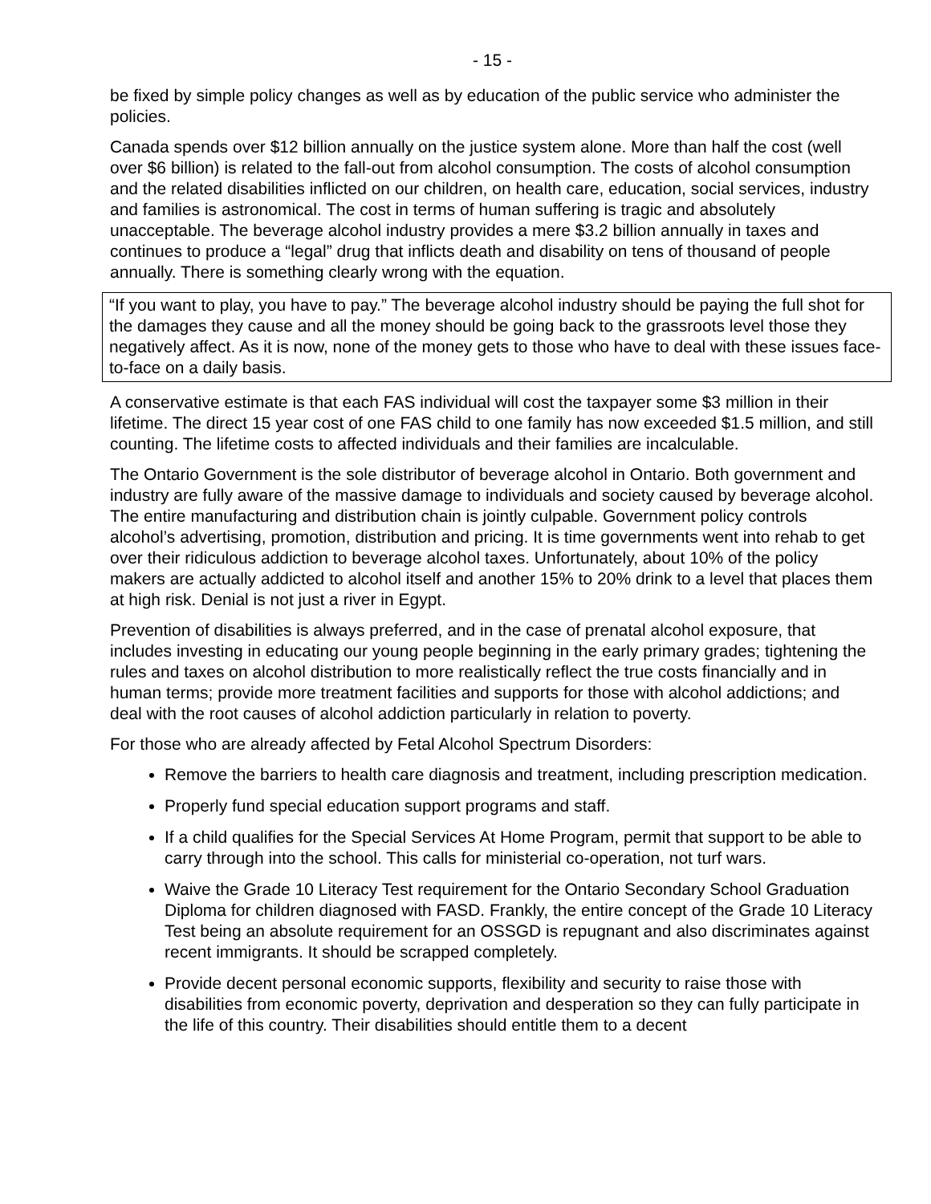- 15 -
be fixed by simple policy changes as well as by education of the public service who administer the policies.
Canada spends over $12 billion annually on the justice system alone. More than half the cost (well over $6 billion) is related to the fall-out from alcohol consumption. The costs of alcohol consumption and the related disabilities inflicted on our children, on health care, education, social services, industry and families is astronomical. The cost in terms of human suffering is tragic and absolutely unacceptable. The beverage alcohol industry provides a mere $3.2 billion annually in taxes and continues to produce a “legal” drug that inflicts death and disability on tens of thousand of people annually. There is something clearly wrong with the equation.
“If you want to play, you have to pay.” The beverage alcohol industry should be paying the full shot for the damages they cause and all the money should be going back to the grassroots level those they negatively affect. As it is now, none of the money gets to those who have to deal with these issues face-to-face on a daily basis.
A conservative estimate is that each FAS individual will cost the taxpayer some $3 million in their lifetime. The direct 15 year cost of one FAS child to one family has now exceeded $1.5 million, and still counting. The lifetime costs to affected individuals and their families are incalculable.
The Ontario Government is the sole distributor of beverage alcohol in Ontario. Both government and industry are fully aware of the massive damage to individuals and society caused by beverage alcohol. The entire manufacturing and distribution chain is jointly culpable. Government policy controls alcohol’s advertising, promotion, distribution and pricing. It is time governments went into rehab to get over their ridiculous addiction to beverage alcohol taxes. Unfortunately, about 10% of the policy makers are actually addicted to alcohol itself and another 15% to 20% drink to a level that places them at high risk. Denial is not just a river in Egypt.
Prevention of disabilities is always preferred, and in the case of prenatal alcohol exposure, that includes investing in educating our young people beginning in the early primary grades; tightening the rules and taxes on alcohol distribution to more realistically reflect the true costs financially and in human terms; provide more treatment facilities and supports for those with alcohol addictions; and deal with the root causes of alcohol addiction particularly in relation to poverty.
For those who are already affected by Fetal Alcohol Spectrum Disorders:
Remove the barriers to health care diagnosis and treatment, including prescription medication.
Properly fund special education support programs and staff.
If a child qualifies for the Special Services At Home Program, permit that support to be able to carry through into the school. This calls for ministerial co-operation, not turf wars.
Waive the Grade 10 Literacy Test requirement for the Ontario Secondary School Graduation Diploma for children diagnosed with FASD. Frankly, the entire concept of the Grade 10 Literacy Test being an absolute requirement for an OSSGD is repugnant and also discriminates against recent immigrants. It should be scrapped completely.
Provide decent personal economic supports, flexibility and security to raise those with disabilities from economic poverty, deprivation and desperation so they can fully participate in the life of this country. Their disabilities should entitle them to a decent